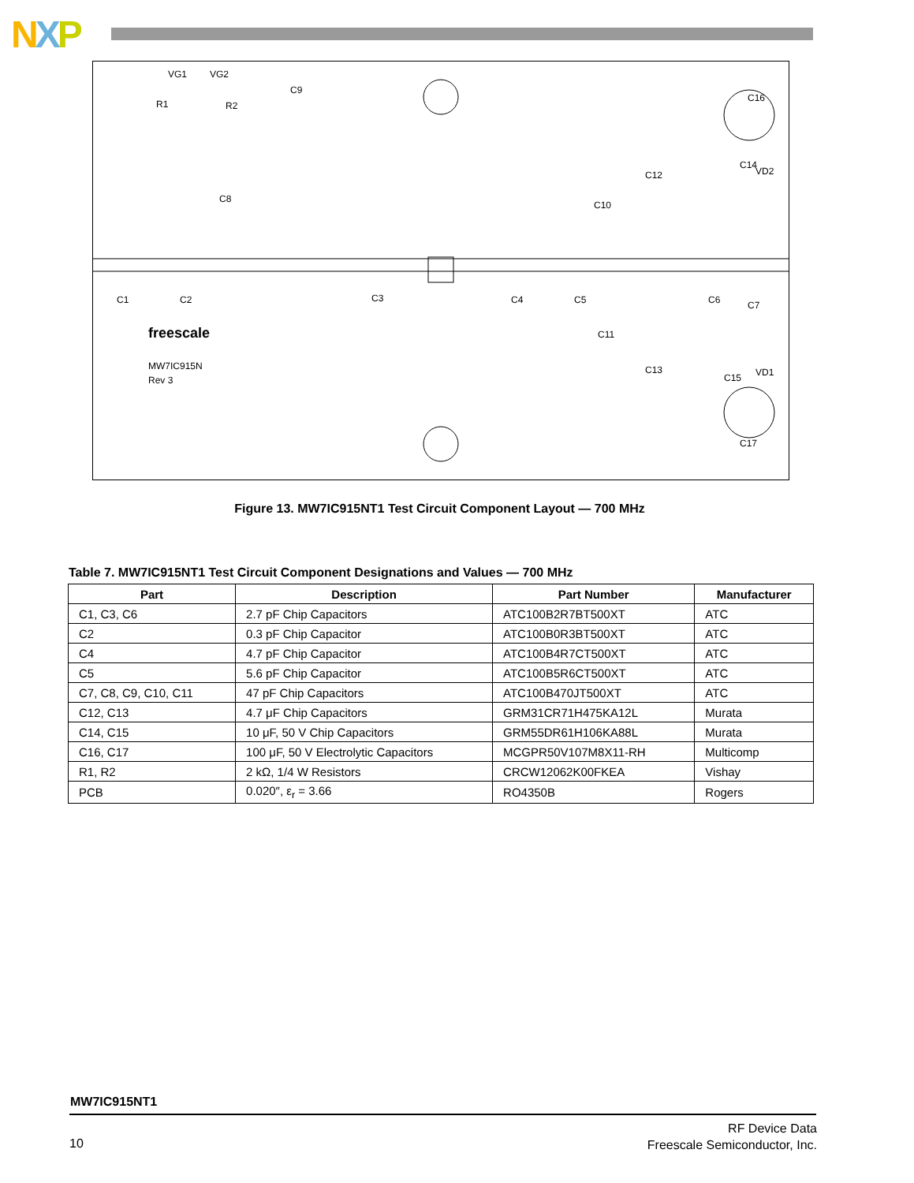NXP
VG1
VG2
R1
R2
C9
C8
C1
C2
C3
C4
C5
C6
C7
C10
C11
C12
C13
C14
C15
C16
C17
VD2
VD1
freescale
MW7IC915N
Rev 3
Figure 13. MW7IC915NT1 Test Circuit Component Layout — 700 MHz
Table 7. MW7IC915NT1 Test Circuit Component Designations and Values — 700 MHz
| Part | Description | Part Number | Manufacturer |
| --- | --- | --- | --- |
| C1, C3, C6 | 2.7 pF Chip Capacitors | ATC100B2R7BT500XT | ATC |
| C2 | 0.3 pF Chip Capacitor | ATC100B0R3BT500XT | ATC |
| C4 | 4.7 pF Chip Capacitor | ATC100B4R7CT500XT | ATC |
| C5 | 5.6 pF Chip Capacitor | ATC100B5R6CT500XT | ATC |
| C7, C8, C9, C10, C11 | 47 pF Chip Capacitors | ATC100B470JT500XT | ATC |
| C12, C13 | 4.7 μF Chip Capacitors | GRM31CR71H475KA12L | Murata |
| C14, C15 | 10 μF, 50 V Chip Capacitors | GRM55DR61H106KA88L | Murata |
| C16, C17 | 100 μF, 50 V Electrolytic Capacitors | MCGPR50V107M8X11-RH | Multicomp |
| R1, R2 | 2 kΩ, 1/4 W Resistors | CRCW12062K00FKEA | Vishay |
| PCB | 0.020″, ε<sub>r</sub> = 3.66 | RO4350B | Rogers |
MW7IC915NT1
10
RF Device Data
Freescale Semiconductor, Inc.